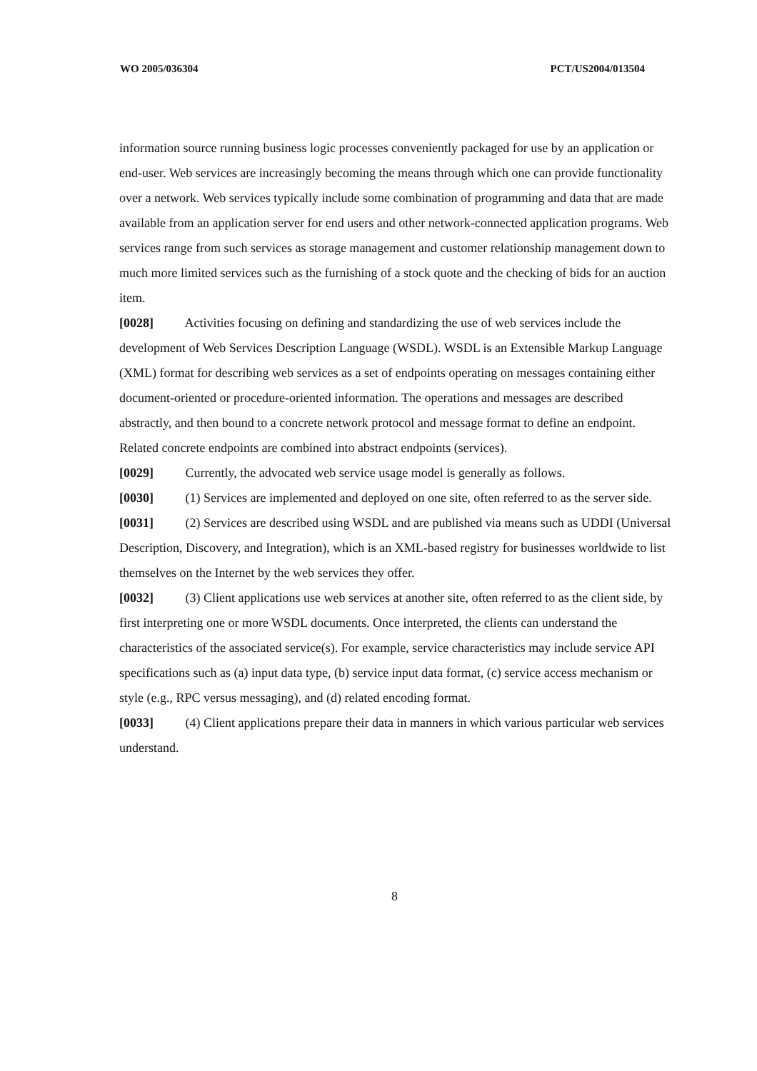WO 2005/036304 PCT/US2004/013504
information source running business logic processes conveniently packaged for use by an application or end-user. Web services are increasingly becoming the means through which one can provide functionality over a network. Web services typically include some combination of programming and data that are made available from an application server for end users and other network-connected application programs. Web services range from such services as storage management and customer relationship management down to much more limited services such as the furnishing of a stock quote and the checking of bids for an auction item.
[0028] Activities focusing on defining and standardizing the use of web services include the development of Web Services Description Language (WSDL). WSDL is an Extensible Markup Language (XML) format for describing web services as a set of endpoints operating on messages containing either document-oriented or procedure-oriented information. The operations and messages are described abstractly, and then bound to a concrete network protocol and message format to define an endpoint. Related concrete endpoints are combined into abstract endpoints (services).
[0029] Currently, the advocated web service usage model is generally as follows.
[0030] (1) Services are implemented and deployed on one site, often referred to as the server side.
[0031] (2) Services are described using WSDL and are published via means such as UDDI (Universal Description, Discovery, and Integration), which is an XML-based registry for businesses worldwide to list themselves on the Internet by the web services they offer.
[0032] (3) Client applications use web services at another site, often referred to as the client side, by first interpreting one or more WSDL documents. Once interpreted, the clients can understand the characteristics of the associated service(s). For example, service characteristics may include service API specifications such as (a) input data type, (b) service input data format, (c) service access mechanism or style (e.g., RPC versus messaging), and (d) related encoding format.
[0033] (4) Client applications prepare their data in manners in which various particular web services understand.
8